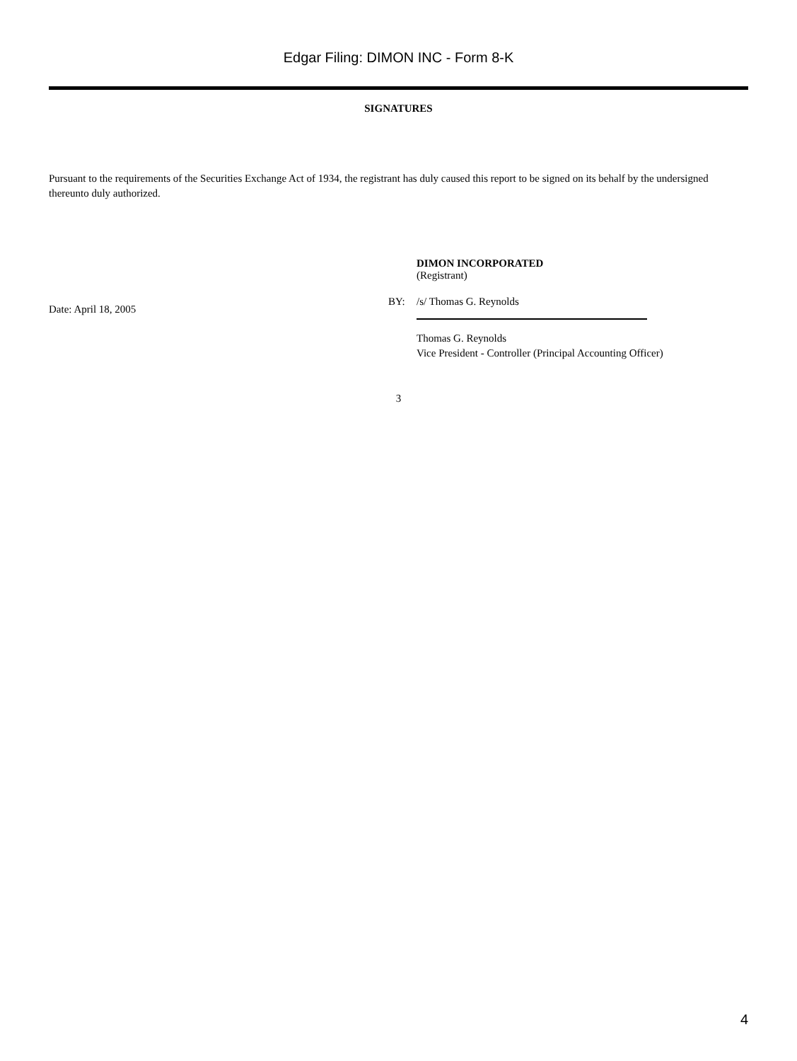Edgar Filing: DIMON INC - Form 8-K
SIGNATURES
Pursuant to the requirements of the Securities Exchange Act of 1934, the registrant has duly caused this report to be signed on its behalf by the undersigned thereunto duly authorized.
Date: April 18, 2005
DIMON INCORPORATED
(Registrant)
BY: /s/ Thomas G. Reynolds
Thomas G. Reynolds
Vice President - Controller (Principal Accounting Officer)
3
4